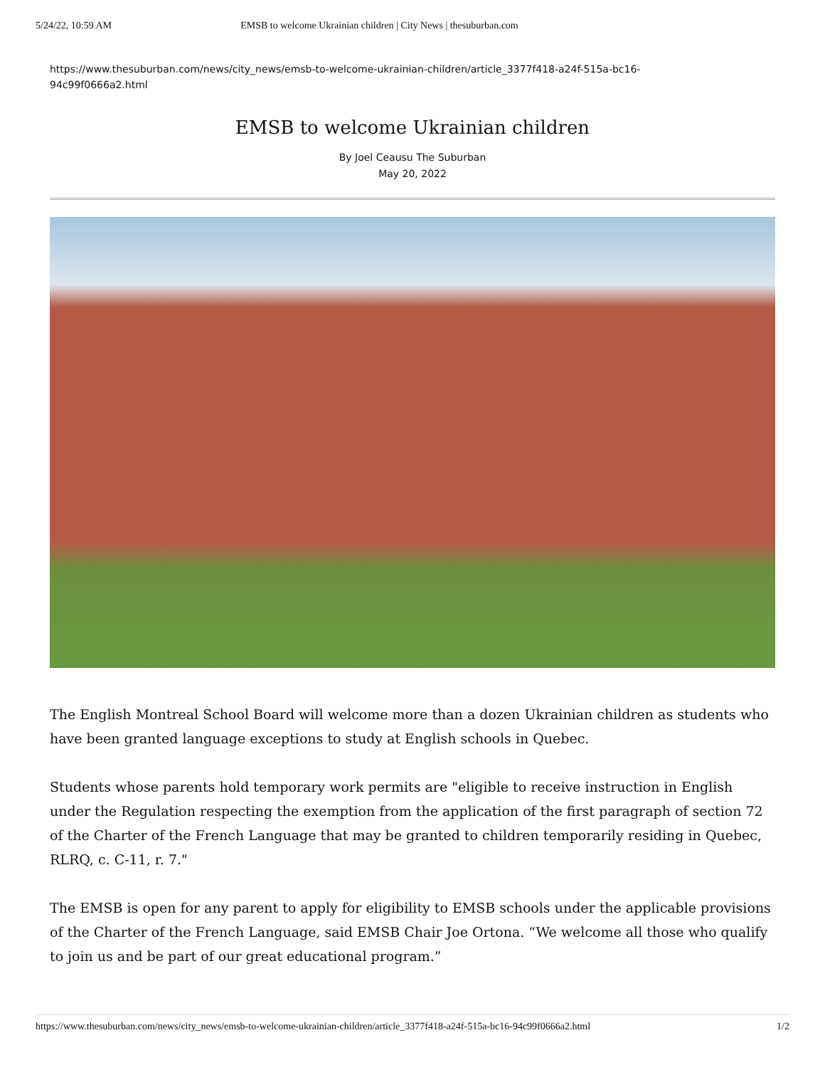5/24/22, 10:59 AM EMSB to welcome Ukrainian children | City News | thesuburban.com
https://www.thesuburban.com/news/city_news/emsb-to-welcome-ukrainian-children/article_3377f418-a24f-515a-bc16-
94c99f0666a2.html
EMSB to welcome Ukrainian children
By Joel Ceausu The Suburban
May 20, 2022
The English Montreal School Board will welcome more than a dozen Ukrainian children as students who have been granted language exceptions to study at English schools in Quebec.
Students whose parents hold temporary work permits are "eligible to receive instruction in English under the Regulation respecting the exemption from the application of the first paragraph of section 72 of the Charter of the French Language that may be granted to children temporarily residing in Quebec, RLRQ, c. C-11, r. 7."
The EMSB is open for any parent to apply for eligibility to EMSB schools under the applicable provisions of the Charter of the French Language, said EMSB Chair Joe Ortona. “We welcome all those who qualify to join us and be part of our great educational program.”
https://www.thesuburban.com/news/city_news/emsb-to-welcome-ukrainian-children/article_3377f418-a24f-515a-bc16-94c99f0666a2.html 1/2